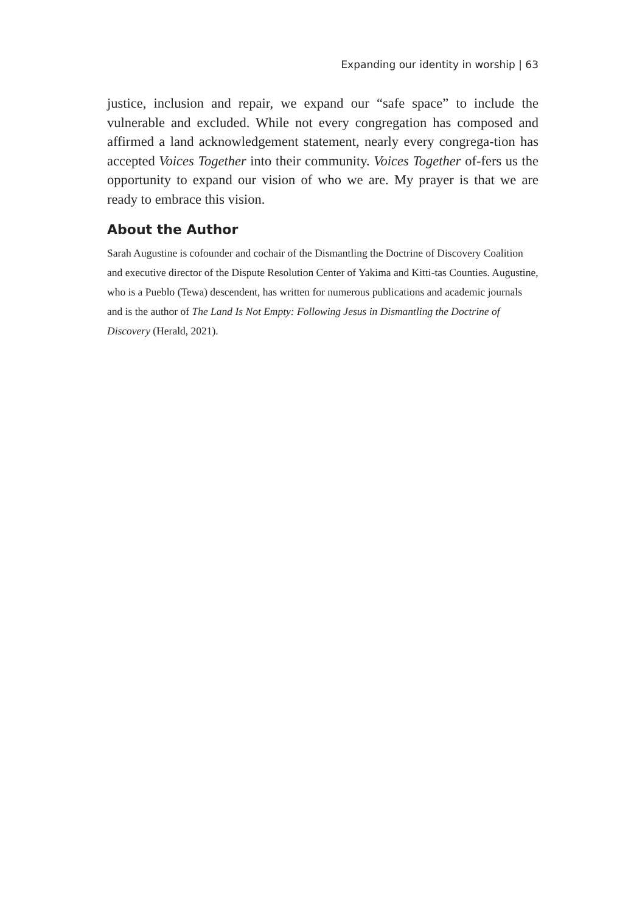Expanding our identity in worship | 63
justice, inclusion and repair, we expand our “safe space” to include the vulnerable and excluded. While not every congregation has composed and affirmed a land acknowledgement statement, nearly every congrega-tion has accepted Voices Together into their community. Voices Together of-fers us the opportunity to expand our vision of who we are. My prayer is that we are ready to embrace this vision.
About the Author
Sarah Augustine is cofounder and cochair of the Dismantling the Doctrine of Discovery Coalition and executive director of the Dispute Resolution Center of Yakima and Kitti-tas Counties. Augustine, who is a Pueblo (Tewa) descendent, has written for numerous publications and academic journals and is the author of The Land Is Not Empty: Following Jesus in Dismantling the Doctrine of Discovery (Herald, 2021).